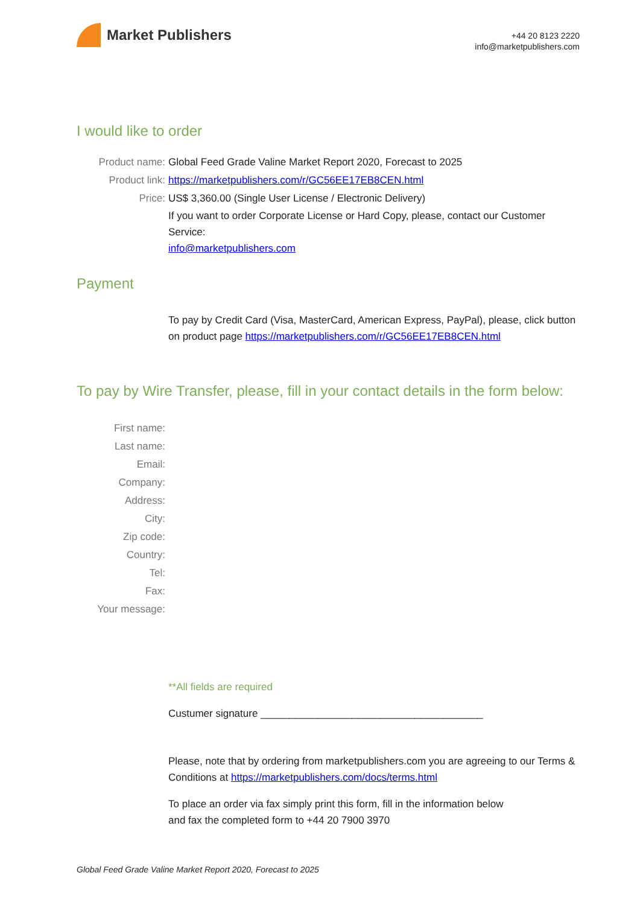Market Publishers
+44 20 8123 2220
info@marketpublishers.com
I would like to order
Product name: Global Feed Grade Valine Market Report 2020, Forecast to 2025
Product link: https://marketpublishers.com/r/GC56EE17EB8CEN.html
Price: US$ 3,360.00 (Single User License / Electronic Delivery)
If you want to order Corporate License or Hard Copy, please, contact our Customer Service:
info@marketpublishers.com
Payment
To pay by Credit Card (Visa, MasterCard, American Express, PayPal), please, click button on product page https://marketpublishers.com/r/GC56EE17EB8CEN.html
To pay by Wire Transfer, please, fill in your contact details in the form below:
First name:
Last name:
Email:
Company:
Address:
City:
Zip code:
Country:
Tel:
Fax:
Your message:
**All fields are required
Custumer signature _______________________________________
Please, note that by ordering from marketpublishers.com you are agreeing to our Terms & Conditions at https://marketpublishers.com/docs/terms.html
To place an order via fax simply print this form, fill in the information below
and fax the completed form to +44 20 7900 3970
Global Feed Grade Valine Market Report 2020, Forecast to 2025